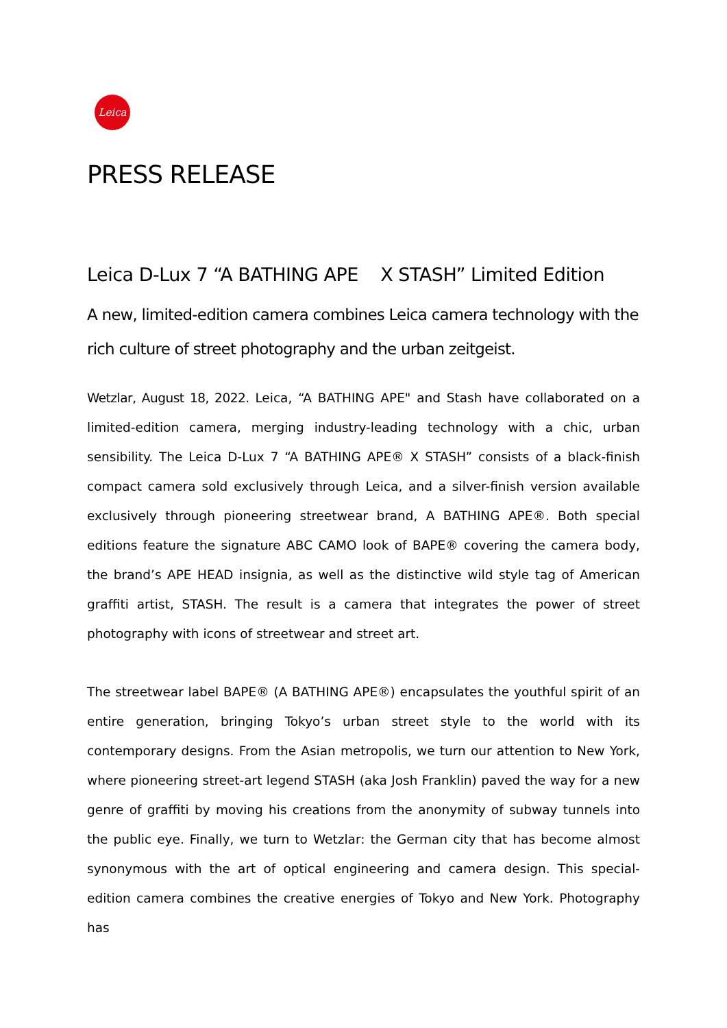Leica
PRESS RELEASE
Leica D-Lux 7 “A BATHING APE X STASH” Limited Edition
A new, limited-edition camera combines Leica camera technology with the rich culture of street photography and the urban zeitgeist.
Wetzlar, August 18, 2022. Leica, “A BATHING APE" and Stash have collaborated on a limited-edition camera, merging industry-leading technology with a chic, urban sensibility. The Leica D-Lux 7 “A BATHING APE® X STASH” consists of a black-finish compact camera sold exclusively through Leica, and a silver-finish version available exclusively through pioneering streetwear brand, A BATHING APE®. Both special editions feature the signature ABC CAMO look of BAPE® covering the camera body, the brand’s APE HEAD insignia, as well as the distinctive wild style tag of American graffiti artist, STASH. The result is a camera that integrates the power of street photography with icons of streetwear and street art.
The streetwear label BAPE® (A BATHING APE®) encapsulates the youthful spirit of an entire generation, bringing Tokyo’s urban street style to the world with its contemporary designs. From the Asian metropolis, we turn our attention to New York, where pioneering street-art legend STASH (aka Josh Franklin) paved the way for a new genre of graffiti by moving his creations from the anonymity of subway tunnels into the public eye. Finally, we turn to Wetzlar: the German city that has become almost synonymous with the art of optical engineering and camera design. This special-edition camera combines the creative energies of Tokyo and New York. Photography has